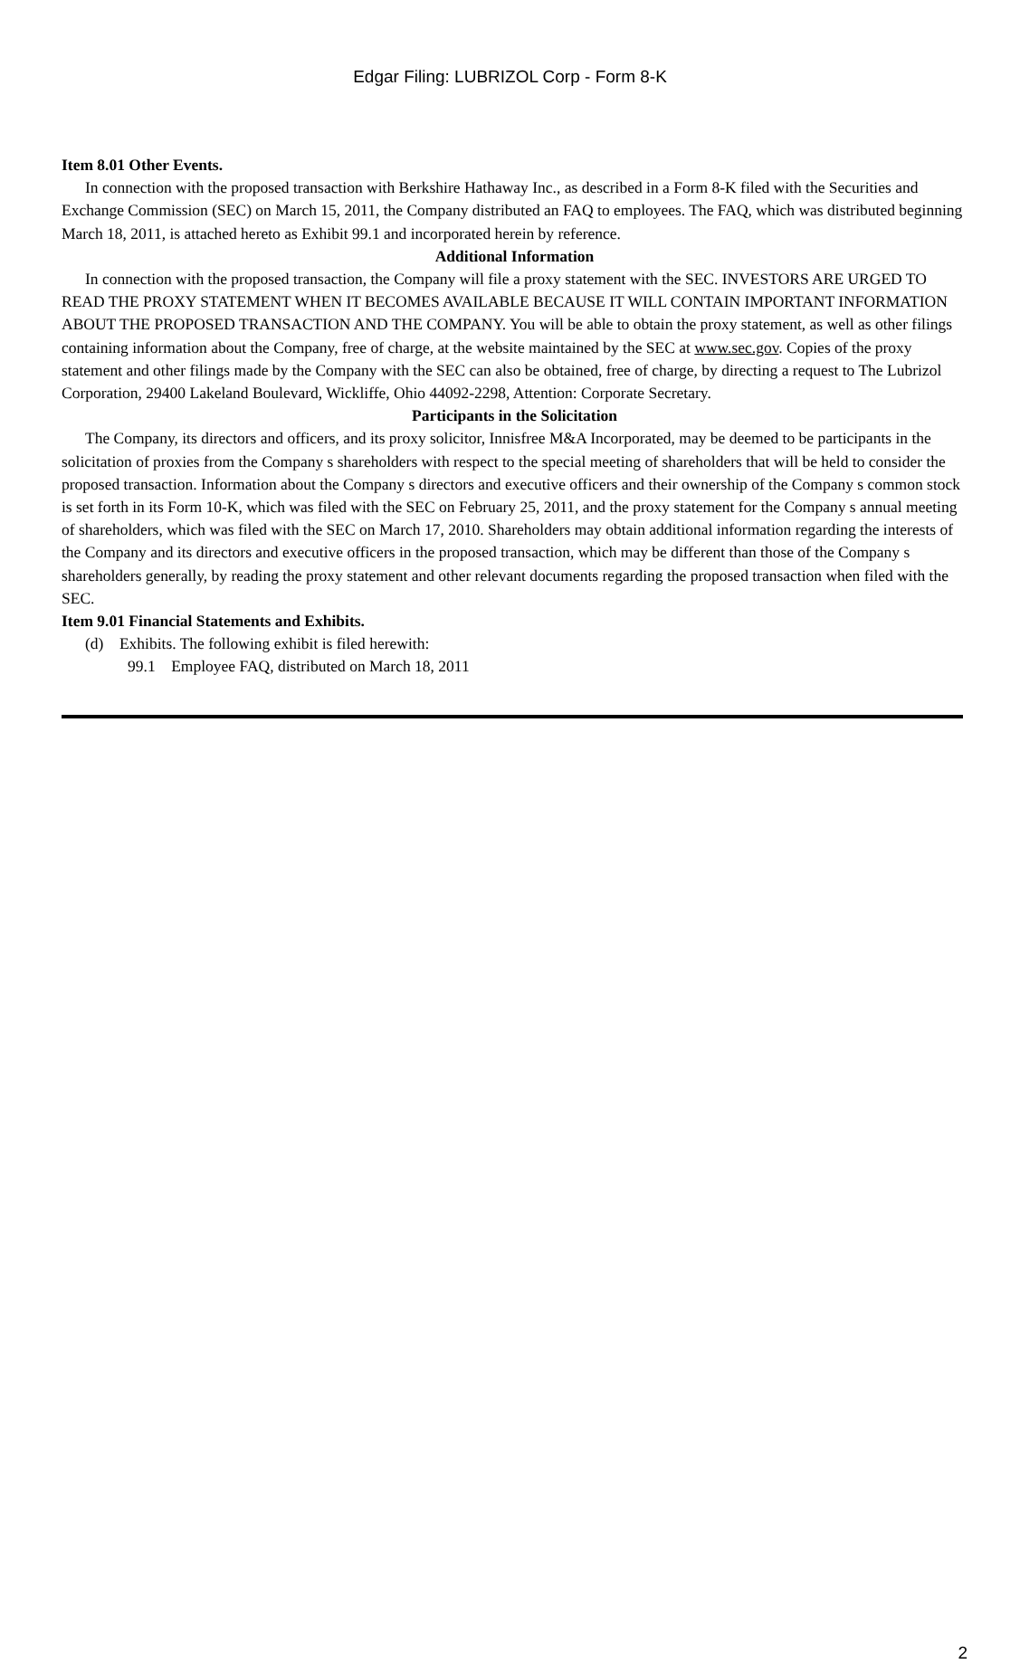Edgar Filing: LUBRIZOL Corp - Form 8-K
Item 8.01 Other Events.
In connection with the proposed transaction with Berkshire Hathaway Inc., as described in a Form 8-K filed with the Securities and Exchange Commission (SEC) on March 15, 2011, the Company distributed an FAQ to employees. The FAQ, which was distributed beginning March 18, 2011, is attached hereto as Exhibit 99.1 and incorporated herein by reference.
Additional Information
In connection with the proposed transaction, the Company will file a proxy statement with the SEC. INVESTORS ARE URGED TO READ THE PROXY STATEMENT WHEN IT BECOMES AVAILABLE BECAUSE IT WILL CONTAIN IMPORTANT INFORMATION ABOUT THE PROPOSED TRANSACTION AND THE COMPANY. You will be able to obtain the proxy statement, as well as other filings containing information about the Company, free of charge, at the website maintained by the SEC at www.sec.gov. Copies of the proxy statement and other filings made by the Company with the SEC can also be obtained, free of charge, by directing a request to The Lubrizol Corporation, 29400 Lakeland Boulevard, Wickliffe, Ohio 44092-2298, Attention: Corporate Secretary.
Participants in the Solicitation
The Company, its directors and officers, and its proxy solicitor, Innisfree M&A Incorporated, may be deemed to be participants in the solicitation of proxies from the Company s shareholders with respect to the special meeting of shareholders that will be held to consider the proposed transaction. Information about the Company s directors and executive officers and their ownership of the Company s common stock is set forth in its Form 10-K, which was filed with the SEC on February 25, 2011, and the proxy statement for the Company s annual meeting of shareholders, which was filed with the SEC on March 17, 2010. Shareholders may obtain additional information regarding the interests of the Company and its directors and executive officers in the proposed transaction, which may be different than those of the Company s shareholders generally, by reading the proxy statement and other relevant documents regarding the proposed transaction when filed with the SEC.
Item 9.01 Financial Statements and Exhibits.
(d) Exhibits. The following exhibit is filed herewith:
99.1 Employee FAQ, distributed on March 18, 2011
2